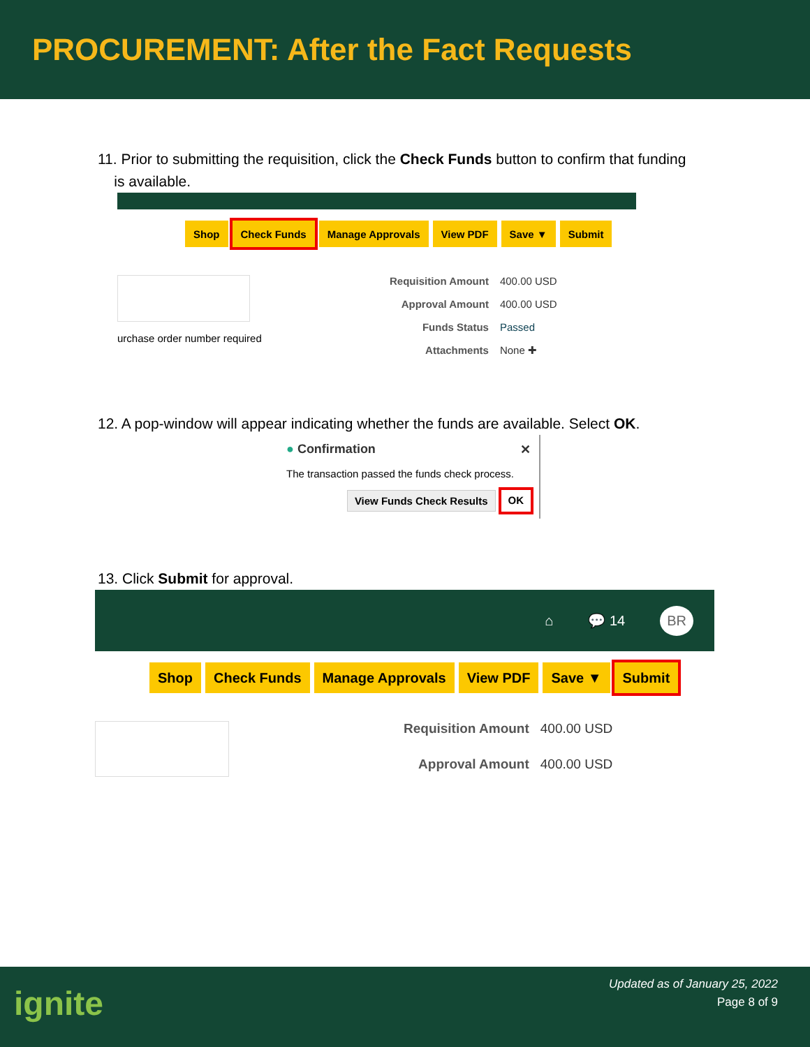PROCUREMENT: After the Fact Requests
11. Prior to submitting the requisition, click the Check Funds button to confirm that funding
is available.
Shop Check Funds Manage Approvals View PDF Save ▼ Submit
urchase order number required
Requisition Amount
400.00 USD
Approval Amount
400.00 USD
Funds Status
Passed
Attachments
None ✚
12. A pop-window will appear indicating whether the funds are available. Select OK.
● Confirmation ✕
The transaction passed the funds check process.
View Funds Check Results OK
13. Click Submit for approval.
⌂ 💬 14 BR
Shop Check Funds Manage Approvals View PDF Save ▼ Submit
Requisition Amount
400.00 USD
Approval Amount
400.00 USD
ignite
Updated as of January 25, 2022
Page 8 of 9